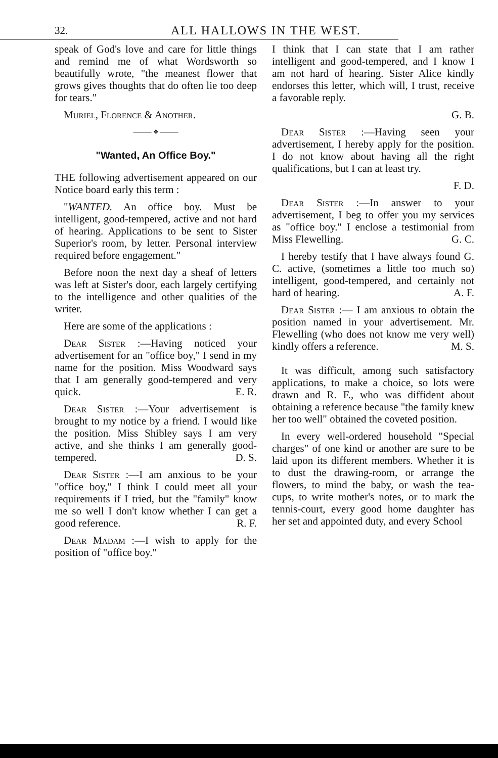32. ALL HALLOWS IN THE WEST.
speak of God's love and care for little things and remind me of what Wordsworth so beautifully wrote, "the meanest flower that grows gives thoughts that do often lie too deep for tears."
Muriel, Florence & Another.
——— ❖ ———
"Wanted, An Office Boy."
THE following advertisement appeared on our Notice board early this term :
"WANTED. An office boy. Must be intelligent, good-tempered, active and not hard of hearing. Applications to be sent to Sister Superior's room, by letter. Personal interview required before engagement."
Before noon the next day a sheaf of letters was left at Sister's door, each largely certifying to the intelligence and other qualities of the writer.
Here are some of the applications :
Dear Sister :—Having noticed your advertisement for an "office boy," I send in my name for the position. Miss Woodward says that I am generally good-tempered and very quick. E. R.
Dear Sister :—Your advertisement is brought to my notice by a friend. I would like the position. Miss Shibley says I am very active, and she thinks I am generally good-tempered. D. S.
Dear Sister :—I am anxious to be your "office boy," I think I could meet all your requirements if I tried, but the "family" know me so well I don't know whether I can get a good reference. R. F.
Dear Madam :—I wish to apply for the position of "office boy."
I think that I can state that I am rather intelligent and good-tempered, and I know I am not hard of hearing. Sister Alice kindly endorses this letter, which will, I trust, receive a favorable reply.
G. B.
Dear Sister :—Having seen your advertisement, I hereby apply for the position. I do not know about having all the right qualifications, but I can at least try.
F. D.
Dear Sister :—In answer to your advertisement, I beg to offer you my services as "office boy." I enclose a testimonial from Miss Flewelling. G. C.
I hereby testify that I have always found G. C. active, (sometimes a little too much so) intelligent, good-tempered, and certainly not hard of hearing. A. F.
Dear Sister :— I am anxious to obtain the position named in your advertisement. Mr. Flewelling (who does not know me very well) kindly offers a reference. M. S.
It was difficult, among such satisfactory applications, to make a choice, so lots were drawn and R. F., who was diffident about obtaining a reference because "the family knew her too well" obtained the coveted position.
In every well-ordered household "Special charges" of one kind or another are sure to be laid upon its different members. Whether it is to dust the drawing-room, or arrange the flowers, to mind the baby, or wash the tea-cups, to write mother's notes, or to mark the tennis-court, every good home daughter has her set and appointed duty, and every School